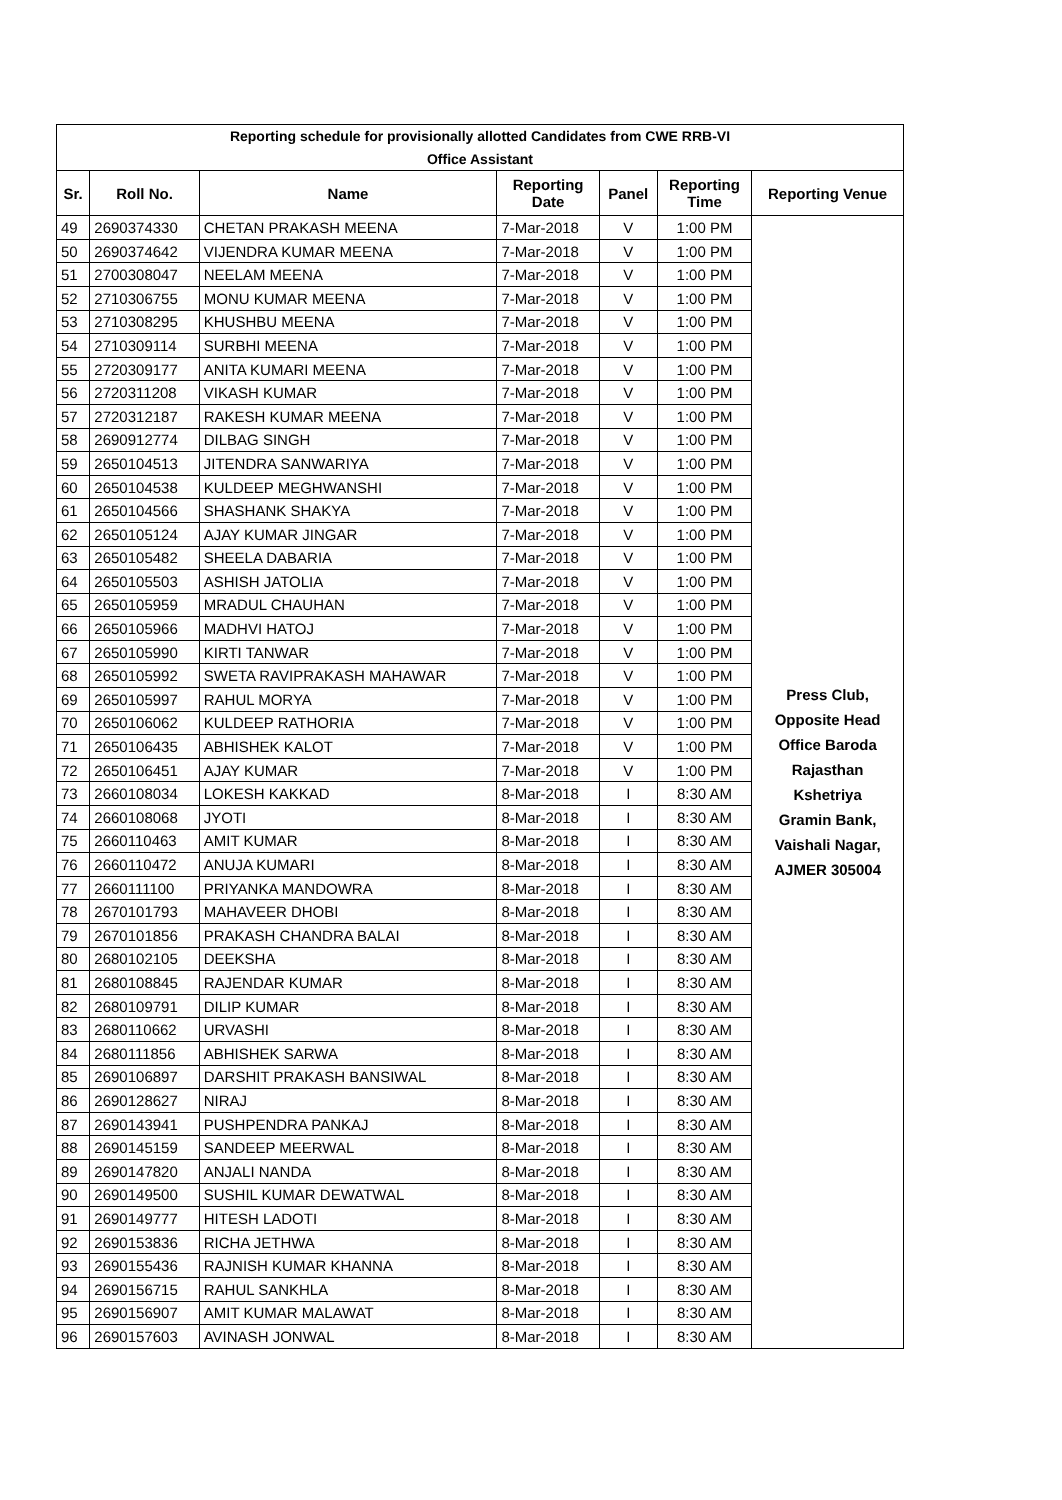| Reporting schedule for provisionally allotted Candidates from CWE RRB-VI | | | | | | |
| Office Assistant | | | | | | |
| Sr. | Roll No. | Name | Reporting Date | Panel | Reporting Time | Reporting Venue |
| 49 | 2690374330 | CHETAN PRAKASH MEENA | 7-Mar-2018 | V | 1:00 PM | Press Club, Opposite Head Office Baroda Rajasthan Kshetriya Gramin Bank, Vaishali Nagar, AJMER 305004 |
| 50 | 2690374642 | VIJENDRA KUMAR MEENA | 7-Mar-2018 | V | 1:00 PM | |
| 51 | 2700308047 | NEELAM MEENA | 7-Mar-2018 | V | 1:00 PM | |
| 52 | 2710306755 | MONU KUMAR MEENA | 7-Mar-2018 | V | 1:00 PM | |
| 53 | 2710308295 | KHUSHBU MEENA | 7-Mar-2018 | V | 1:00 PM | |
| 54 | 2710309114 | SURBHI MEENA | 7-Mar-2018 | V | 1:00 PM | |
| 55 | 2720309177 | ANITA KUMARI MEENA | 7-Mar-2018 | V | 1:00 PM | |
| 56 | 2720311208 | VIKASH KUMAR | 7-Mar-2018 | V | 1:00 PM | |
| 57 | 2720312187 | RAKESH KUMAR MEENA | 7-Mar-2018 | V | 1:00 PM | |
| 58 | 2690912774 | DILBAG SINGH | 7-Mar-2018 | V | 1:00 PM | |
| 59 | 2650104513 | JITENDRA SANWARIYA | 7-Mar-2018 | V | 1:00 PM | |
| 60 | 2650104538 | KULDEEP MEGHWANSHI | 7-Mar-2018 | V | 1:00 PM | |
| 61 | 2650104566 | SHASHANK SHAKYA | 7-Mar-2018 | V | 1:00 PM | |
| 62 | 2650105124 | AJAY KUMAR JINGAR | 7-Mar-2018 | V | 1:00 PM | |
| 63 | 2650105482 | SHEELA DABARIA | 7-Mar-2018 | V | 1:00 PM | |
| 64 | 2650105503 | ASHISH JATOLIA | 7-Mar-2018 | V | 1:00 PM | |
| 65 | 2650105959 | MRADUL CHAUHAN | 7-Mar-2018 | V | 1:00 PM | |
| 66 | 2650105966 | MADHVI HATOJ | 7-Mar-2018 | V | 1:00 PM | |
| 67 | 2650105990 | KIRTI TANWAR | 7-Mar-2018 | V | 1:00 PM | |
| 68 | 2650105992 | SWETA RAVIPRAKASH MAHAWAR | 7-Mar-2018 | V | 1:00 PM | |
| 69 | 2650105997 | RAHUL MORYA | 7-Mar-2018 | V | 1:00 PM | |
| 70 | 2650106062 | KULDEEP RATHORIA | 7-Mar-2018 | V | 1:00 PM | |
| 71 | 2650106435 | ABHISHEK KALOT | 7-Mar-2018 | V | 1:00 PM | |
| 72 | 2650106451 | AJAY KUMAR | 7-Mar-2018 | V | 1:00 PM | |
| 73 | 2660108034 | LOKESH KAKKAD | 8-Mar-2018 | I | 8:30 AM | |
| 74 | 2660108068 | JYOTI | 8-Mar-2018 | I | 8:30 AM | |
| 75 | 2660110463 | AMIT KUMAR | 8-Mar-2018 | I | 8:30 AM | |
| 76 | 2660110472 | ANUJA KUMARI | 8-Mar-2018 | I | 8:30 AM | |
| 77 | 2660111100 | PRIYANKA MANDOWRA | 8-Mar-2018 | I | 8:30 AM | |
| 78 | 2670101793 | MAHAVEER DHOBI | 8-Mar-2018 | I | 8:30 AM | |
| 79 | 2670101856 | PRAKASH CHANDRA BALAI | 8-Mar-2018 | I | 8:30 AM | |
| 80 | 2680102105 | DEEKSHA | 8-Mar-2018 | I | 8:30 AM | |
| 81 | 2680108845 | RAJENDAR KUMAR | 8-Mar-2018 | I | 8:30 AM | |
| 82 | 2680109791 | DILIP KUMAR | 8-Mar-2018 | I | 8:30 AM | |
| 83 | 2680110662 | URVASHI | 8-Mar-2018 | I | 8:30 AM | |
| 84 | 2680111856 | ABHISHEK SARWA | 8-Mar-2018 | I | 8:30 AM | |
| 85 | 2690106897 | DARSHIT PRAKASH BANSIWAL | 8-Mar-2018 | I | 8:30 AM | |
| 86 | 2690128627 | NIRAJ | 8-Mar-2018 | I | 8:30 AM | |
| 87 | 2690143941 | PUSHPENDRA PANKAJ | 8-Mar-2018 | I | 8:30 AM | |
| 88 | 2690145159 | SANDEEP MEERWAL | 8-Mar-2018 | I | 8:30 AM | |
| 89 | 2690147820 | ANJALI NANDA | 8-Mar-2018 | I | 8:30 AM | |
| 90 | 2690149500 | SUSHIL KUMAR DEWATWAL | 8-Mar-2018 | I | 8:30 AM | |
| 91 | 2690149777 | HITESH LADOTI | 8-Mar-2018 | I | 8:30 AM | |
| 92 | 2690153836 | RICHA JETHWA | 8-Mar-2018 | I | 8:30 AM | |
| 93 | 2690155436 | RAJNISH KUMAR KHANNA | 8-Mar-2018 | I | 8:30 AM | |
| 94 | 2690156715 | RAHUL SANKHLA | 8-Mar-2018 | I | 8:30 AM | |
| 95 | 2690156907 | AMIT KUMAR MALAWAT | 8-Mar-2018 | I | 8:30 AM | |
| 96 | 2690157603 | AVINASH JONWAL | 8-Mar-2018 | I | 8:30 AM | |